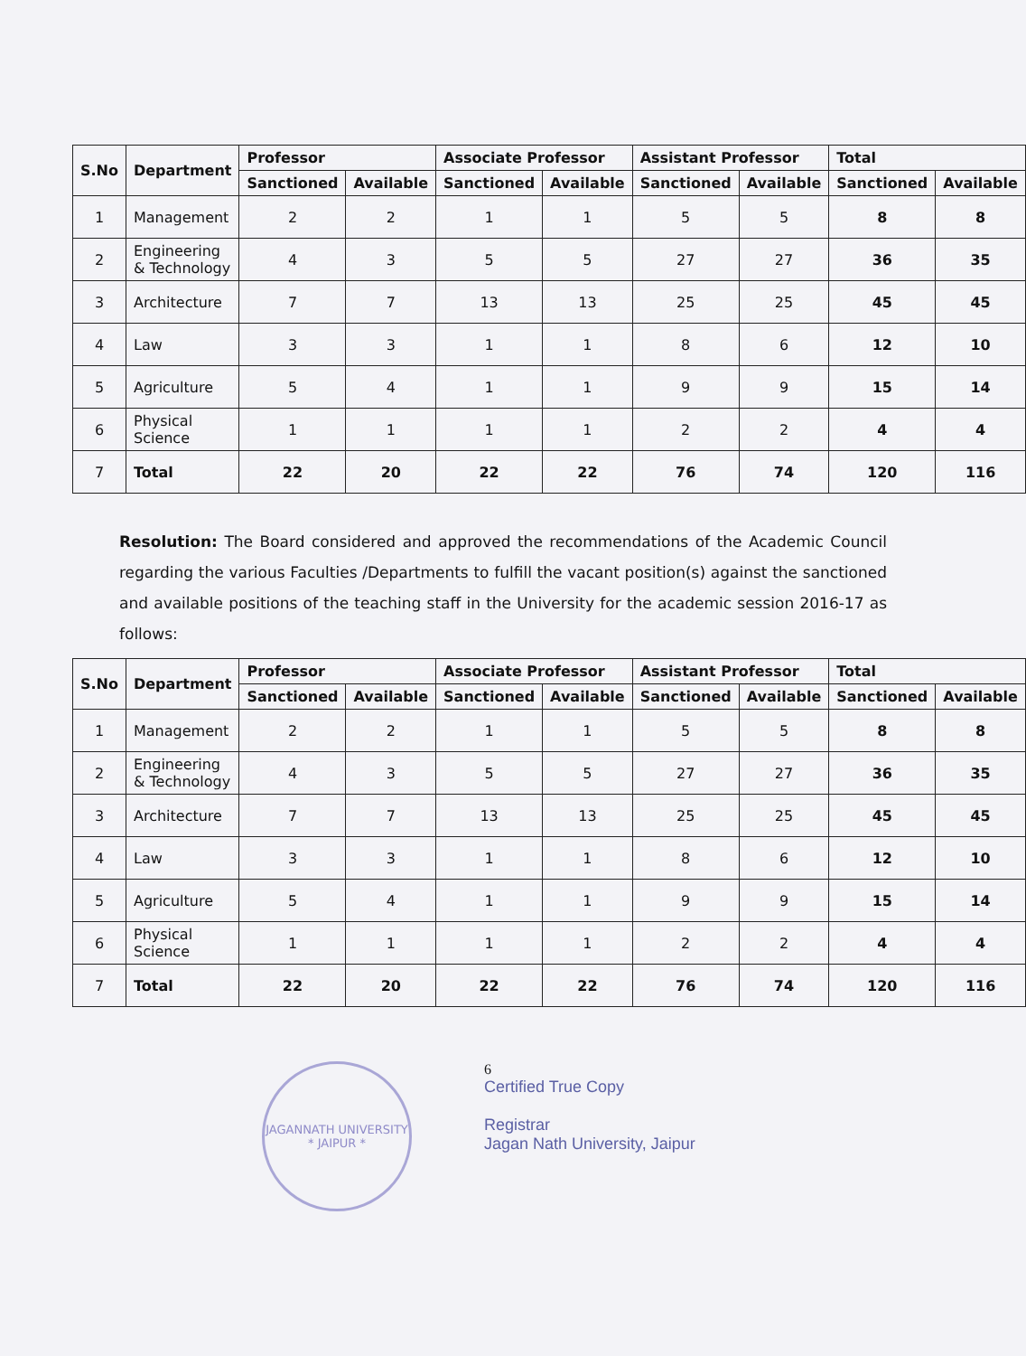| S.No | Department | Professor | | Associate Professor | | Assistant Professor | | Total | |
| --- | --- | --- | --- | --- | --- | --- | --- | --- | --- |
| | | Sanctioned | Available | Sanctioned | Available | Sanctioned | Available | Sanctioned | Available |
| 1 | Management | 2 | 2 | 1 | 1 | 5 | 5 | 8 | 8 |
| 2 | Engineering & Technology | 4 | 3 | 5 | 5 | 27 | 27 | 36 | 35 |
| 3 | Architecture | 7 | 7 | 13 | 13 | 25 | 25 | 45 | 45 |
| 4 | Law | 3 | 3 | 1 | 1 | 8 | 6 | 12 | 10 |
| 5 | Agriculture | 5 | 4 | 1 | 1 | 9 | 9 | 15 | 14 |
| 6 | Physical Science | 1 | 1 | 1 | 1 | 2 | 2 | 4 | 4 |
| 7 | Total | 22 | 20 | 22 | 22 | 76 | 74 | 120 | 116 |
Resolution: The Board considered and approved the recommendations of the Academic Council regarding the various Faculties /Departments to fulfill the vacant position(s) against the sanctioned and available positions of the teaching staff in the University for the academic session 2016-17 as follows:
| S.No | Department | Professor | | Associate Professor | | Assistant Professor | | Total | |
| --- | --- | --- | --- | --- | --- | --- | --- | --- | --- |
| | | Sanctioned | Available | Sanctioned | Available | Sanctioned | Available | Sanctioned | Available |
| 1 | Management | 2 | 2 | 1 | 1 | 5 | 5 | 8 | 8 |
| 2 | Engineering & Technology | 4 | 3 | 5 | 5 | 27 | 27 | 36 | 35 |
| 3 | Architecture | 7 | 7 | 13 | 13 | 25 | 25 | 45 | 45 |
| 4 | Law | 3 | 3 | 1 | 1 | 8 | 6 | 12 | 10 |
| 5 | Agriculture | 5 | 4 | 1 | 1 | 9 | 9 | 15 | 14 |
| 6 | Physical Science | 1 | 1 | 1 | 1 | 2 | 2 | 4 | 4 |
| 7 | Total | 22 | 20 | 22 | 22 | 76 | 74 | 120 | 116 |
JAGANNATH UNIVERSITY
* JAIPUR *
6
Certified True Copy
Registrar
Jagan Nath University, Jaipur